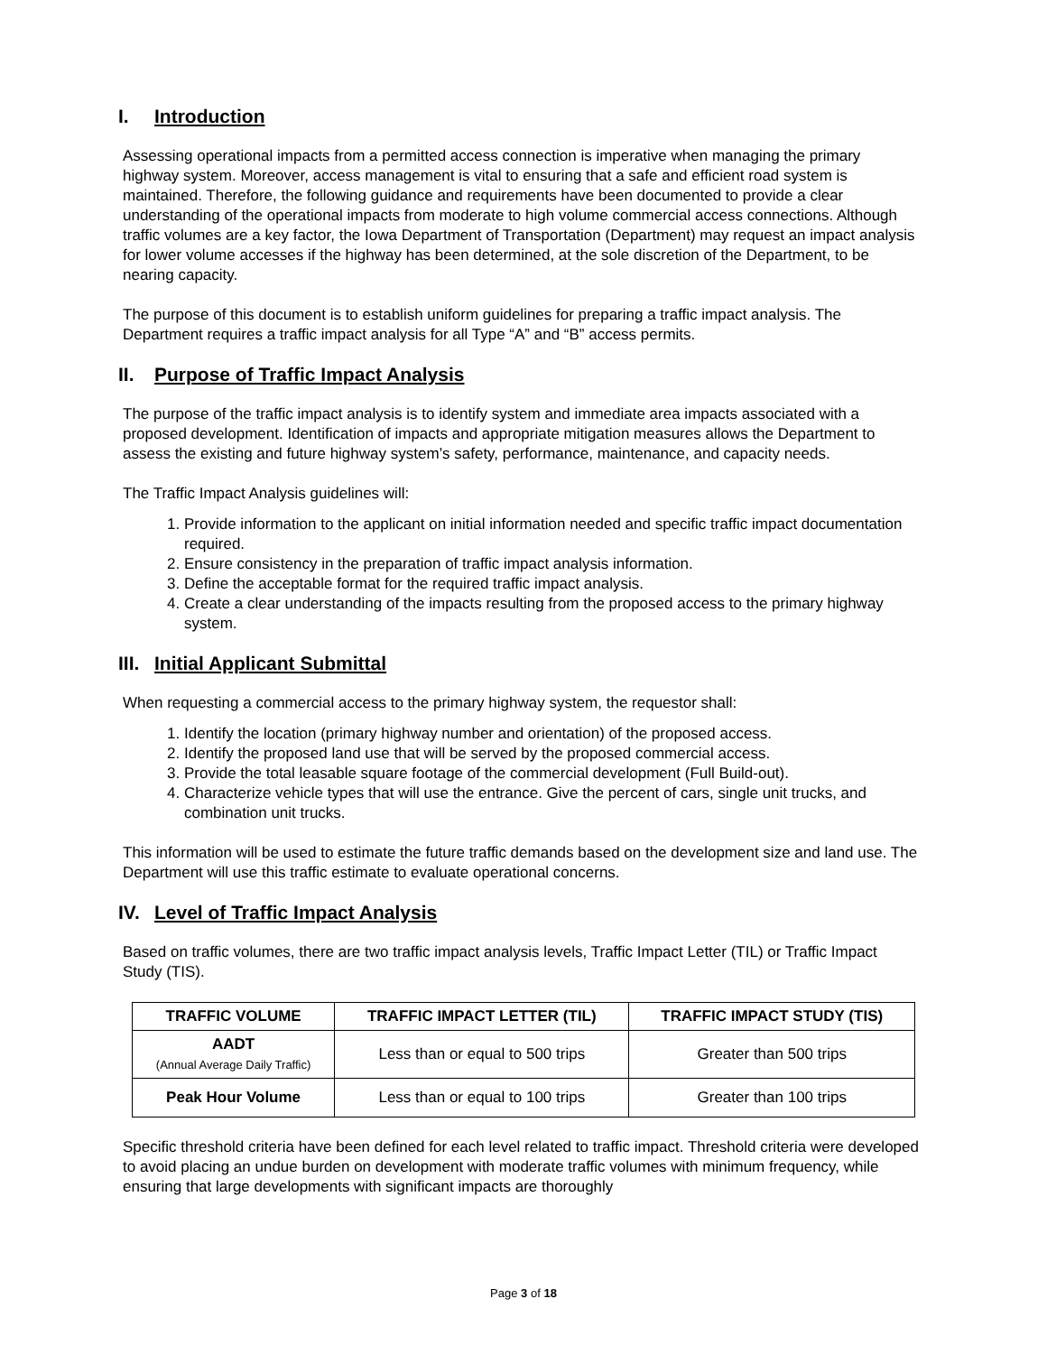I. Introduction
Assessing operational impacts from a permitted access connection is imperative when managing the primary highway system. Moreover, access management is vital to ensuring that a safe and efficient road system is maintained. Therefore, the following guidance and requirements have been documented to provide a clear understanding of the operational impacts from moderate to high volume commercial access connections. Although traffic volumes are a key factor, the Iowa Department of Transportation (Department) may request an impact analysis for lower volume accesses if the highway has been determined, at the sole discretion of the Department, to be nearing capacity.
The purpose of this document is to establish uniform guidelines for preparing a traffic impact analysis. The Department requires a traffic impact analysis for all Type “A” and “B” access permits.
II. Purpose of Traffic Impact Analysis
The purpose of the traffic impact analysis is to identify system and immediate area impacts associated with a proposed development. Identification of impacts and appropriate mitigation measures allows the Department to assess the existing and future highway system’s safety, performance, maintenance, and capacity needs.
The Traffic Impact Analysis guidelines will:
1. Provide information to the applicant on initial information needed and specific traffic impact documentation required.
2. Ensure consistency in the preparation of traffic impact analysis information.
3. Define the acceptable format for the required traffic impact analysis.
4. Create a clear understanding of the impacts resulting from the proposed access to the primary highway system.
III. Initial Applicant Submittal
When requesting a commercial access to the primary highway system, the requestor shall:
1. Identify the location (primary highway number and orientation) of the proposed access.
2. Identify the proposed land use that will be served by the proposed commercial access.
3. Provide the total leasable square footage of the commercial development (Full Build-out).
4. Characterize vehicle types that will use the entrance. Give the percent of cars, single unit trucks, and combination unit trucks.
This information will be used to estimate the future traffic demands based on the development size and land use. The Department will use this traffic estimate to evaluate operational concerns.
IV. Level of Traffic Impact Analysis
Based on traffic volumes, there are two traffic impact analysis levels, Traffic Impact Letter (TIL) or Traffic Impact Study (TIS).
| TRAFFIC VOLUME | TRAFFIC IMPACT LETTER (TIL) | TRAFFIC IMPACT STUDY (TIS) |
| --- | --- | --- |
| AADT (Annual Average Daily Traffic) | Less than or equal to 500 trips | Greater than 500 trips |
| Peak Hour Volume | Less than or equal to 100 trips | Greater than 100 trips |
Specific threshold criteria have been defined for each level related to traffic impact. Threshold criteria were developed to avoid placing an undue burden on development with moderate traffic volumes with minimum frequency, while ensuring that large developments with significant impacts are thoroughly
Page 3 of 18